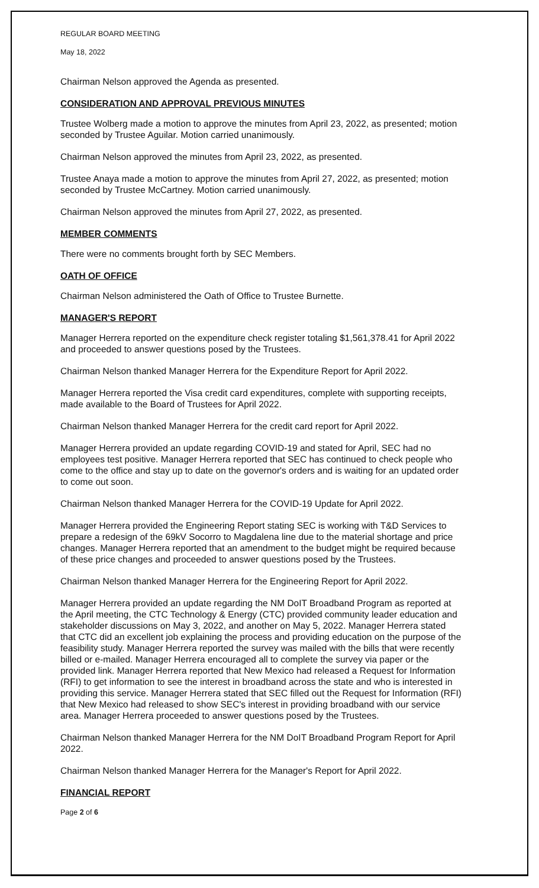REGULAR BOARD MEETING
May 18, 2022
Chairman Nelson approved the Agenda as presented.
CONSIDERATION AND APPROVAL PREVIOUS MINUTES
Trustee Wolberg made a motion to approve the minutes from April 23, 2022, as presented; motion seconded by Trustee Aguilar. Motion carried unanimously.
Chairman Nelson approved the minutes from April 23, 2022, as presented.
Trustee Anaya made a motion to approve the minutes from April 27, 2022, as presented; motion seconded by Trustee McCartney. Motion carried unanimously.
Chairman Nelson approved the minutes from April 27, 2022, as presented.
MEMBER COMMENTS
There were no comments brought forth by SEC Members.
OATH OF OFFICE
Chairman Nelson administered the Oath of Office to Trustee Burnette.
MANAGER'S REPORT
Manager Herrera reported on the expenditure check register totaling $1,561,378.41 for April 2022 and proceeded to answer questions posed by the Trustees.
Chairman Nelson thanked Manager Herrera for the Expenditure Report for April 2022.
Manager Herrera reported the Visa credit card expenditures, complete with supporting receipts, made available to the Board of Trustees for April 2022.
Chairman Nelson thanked Manager Herrera for the credit card report for April 2022.
Manager Herrera provided an update regarding COVID-19 and stated for April, SEC had no employees test positive. Manager Herrera reported that SEC has continued to check people who come to the office and stay up to date on the governor's orders and is waiting for an updated order to come out soon.
Chairman Nelson thanked Manager Herrera for the COVID-19 Update for April 2022.
Manager Herrera provided the Engineering Report stating SEC is working with T&D Services to prepare a redesign of the 69kV Socorro to Magdalena line due to the material shortage and price changes. Manager Herrera reported that an amendment to the budget might be required because of these price changes and proceeded to answer questions posed by the Trustees.
Chairman Nelson thanked Manager Herrera for the Engineering Report for April 2022.
Manager Herrera provided an update regarding the NM DoIT Broadband Program as reported at the April meeting, the CTC Technology & Energy (CTC) provided community leader education and stakeholder discussions on May 3, 2022, and another on May 5, 2022. Manager Herrera stated that CTC did an excellent job explaining the process and providing education on the purpose of the feasibility study. Manager Herrera reported the survey was mailed with the bills that were recently billed or e-mailed. Manager Herrera encouraged all to complete the survey via paper or the provided link. Manager Herrera reported that New Mexico had released a Request for Information (RFI) to get information to see the interest in broadband across the state and who is interested in providing this service. Manager Herrera stated that SEC filled out the Request for Information (RFI) that New Mexico had released to show SEC's interest in providing broadband with our service area. Manager Herrera proceeded to answer questions posed by the Trustees.
Chairman Nelson thanked Manager Herrera for the NM DoIT Broadband Program Report for April 2022.
Chairman Nelson thanked Manager Herrera for the Manager's Report for April 2022.
FINANCIAL REPORT
Page 2 of 6